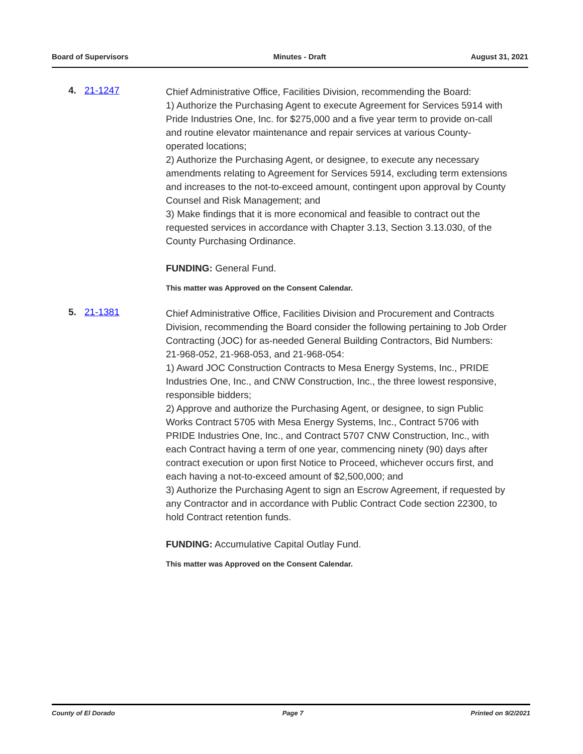Board of Supervisors Minutes - Draft August 31, 2021
4. 21-1247
Chief Administrative Office, Facilities Division, recommending the Board:
1) Authorize the Purchasing Agent to execute Agreement for Services 5914 with Pride Industries One, Inc. for $275,000 and a five year term to provide on-call and routine elevator maintenance and repair services at various County-operated locations;
2) Authorize the Purchasing Agent, or designee, to execute any necessary amendments relating to Agreement for Services 5914, excluding term extensions and increases to the not-to-exceed amount, contingent upon approval by County Counsel and Risk Management; and
3) Make findings that it is more economical and feasible to contract out the requested services in accordance with Chapter 3.13, Section 3.13.030, of the County Purchasing Ordinance.
FUNDING: General Fund.
This matter was Approved on the Consent Calendar.
5. 21-1381
Chief Administrative Office, Facilities Division and Procurement and Contracts Division, recommending the Board consider the following pertaining to Job Order Contracting (JOC) for as-needed General Building Contractors, Bid Numbers: 21-968-052, 21-968-053, and 21-968-054:
1) Award JOC Construction Contracts to Mesa Energy Systems, Inc., PRIDE Industries One, Inc., and CNW Construction, Inc., the three lowest responsive, responsible bidders;
2) Approve and authorize the Purchasing Agent, or designee, to sign Public Works Contract 5705 with Mesa Energy Systems, Inc., Contract 5706 with PRIDE Industries One, Inc., and Contract 5707 CNW Construction, Inc., with each Contract having a term of one year, commencing ninety (90) days after contract execution or upon first Notice to Proceed, whichever occurs first, and each having a not-to-exceed amount of $2,500,000; and
3) Authorize the Purchasing Agent to sign an Escrow Agreement, if requested by any Contractor and in accordance with Public Contract Code section 22300, to hold Contract retention funds.
FUNDING: Accumulative Capital Outlay Fund.
This matter was Approved on the Consent Calendar.
County of El Dorado Page 7 Printed on 9/2/2021